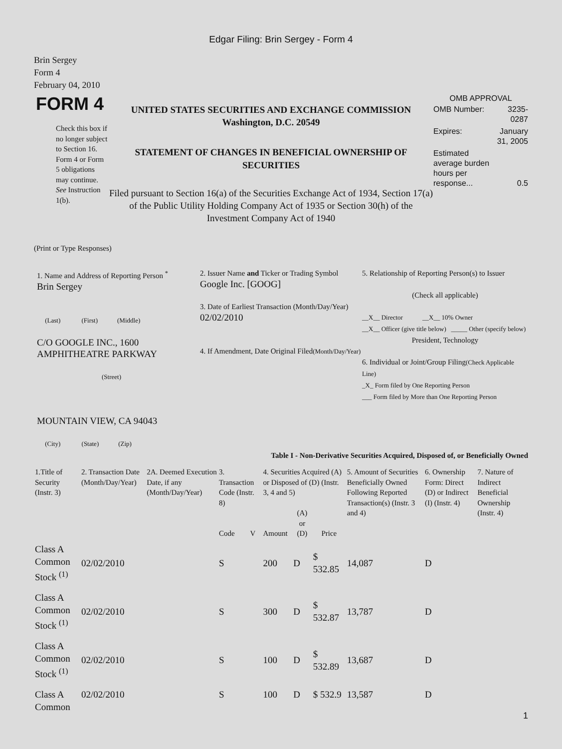Edgar Filing: Brin Sergey - Form 4
Brin Sergey
Form 4
February 04, 2010
FORM 4
Check this box if no longer subject to Section 16. Form 4 or Form 5 obligations may continue. See Instruction 1(b).
UNITED STATES SECURITIES AND EXCHANGE COMMISSION
Washington, D.C. 20549
STATEMENT OF CHANGES IN BENEFICIAL OWNERSHIP OF SECURITIES
Filed pursuant to Section 16(a) of the Securities Exchange Act of 1934, Section 17(a) of the Public Utility Holding Company Act of 1935 or Section 30(h) of the Investment Company Act of 1940
OMB APPROVAL
| OMB Number: | 3235-0287 |
| Expires: | January 31, 2005 |
| Estimated average burden hours per response... | 0.5 |
(Print or Type Responses)
1. Name and Address of Reporting Person <sup>*</sup>
Brin Sergey
(Last) (First) (Middle)
C/O GOOGLE INC., 1600 AMPHITHEATRE PARKWAY
(Street)
MOUNTAIN VIEW, CA 94043
(City) (State) (Zip)
2. Issuer Name and Ticker or Trading Symbol
Google Inc. [GOOG]
3. Date of Earliest Transaction (Month/Day/Year)
02/02/2010
4. If Amendment, Date Original Filed(Month/Day/Year)
5. Relationship of Reporting Person(s) to Issuer
(Check all applicable)
__X__ Director __X__ 10% Owner
__X__ Officer (give title below) _____ Other (specify below)
President, Technology
6. Individual or Joint/Group Filing(Check Applicable Line)
_X_ Form filed by One Reporting Person
___ Form filed by More than One Reporting Person
Table I - Non-Derivative Securities Acquired, Disposed of, or Beneficially Owned
| 1.Title of Security (Instr. 3) | 2. Transaction Date (Month/Day/Year) | 2A. Deemed Execution Date, if any (Month/Day/Year) | 3. Transaction Code (Instr. 8) | | 4. Securities Acquired (A) or Disposed of (D) (Instr. 3, 4 and 5) | | | 5. Amount of Securities Beneficially Owned Following Reported Transaction(s) (Instr. 3 and 4) | 6. Ownership Form: Direct (D) or Indirect (I) (Instr. 4) | 7. Nature of Indirect Beneficial Ownership (Instr. 4) |
| --- | --- | --- | --- | --- | --- | --- | --- | --- | --- | --- |
| | | | Code | V | Amount | (A) or (D) | Price | | | |
| Class A Common Stock <sup>(1)</sup> | 02/02/2010 | | S | | 200 | D | $ 532.85 | 14,087 | D | |
| Class A Common Stock <sup>(1)</sup> | 02/02/2010 | | S | | 300 | D | $ 532.87 | 13,787 | D | |
| Class A Common Stock <sup>(1)</sup> | 02/02/2010 | | S | | 100 | D | $ 532.89 | 13,687 | D | |
| Class A Common | 02/02/2010 | | S | | 100 | D | $ 532.9 | 13,587 | D | |
1